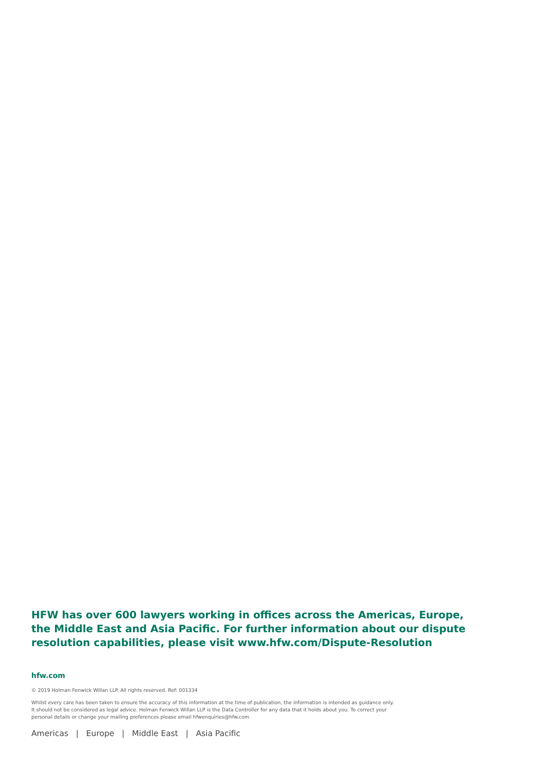HFW has over 600 lawyers working in offices across the Americas, Europe, the Middle East and Asia Pacific. For further information about our dispute resolution capabilities, please visit www.hfw.com/Dispute-Resolution
hfw.com
© 2019 Holman Fenwick Willan LLP. All rights reserved. Ref: 001334
Whilst every care has been taken to ensure the accuracy of this information at the time of publication, the information is intended as guidance only.
It should not be considered as legal advice. Holman Fenwick Willan LLP is the Data Controller for any data that it holds about you. To correct your
personal details or change your mailing preferences please email hfwenquiries@hfw.com
Americas | Europe | Middle East | Asia Pacific